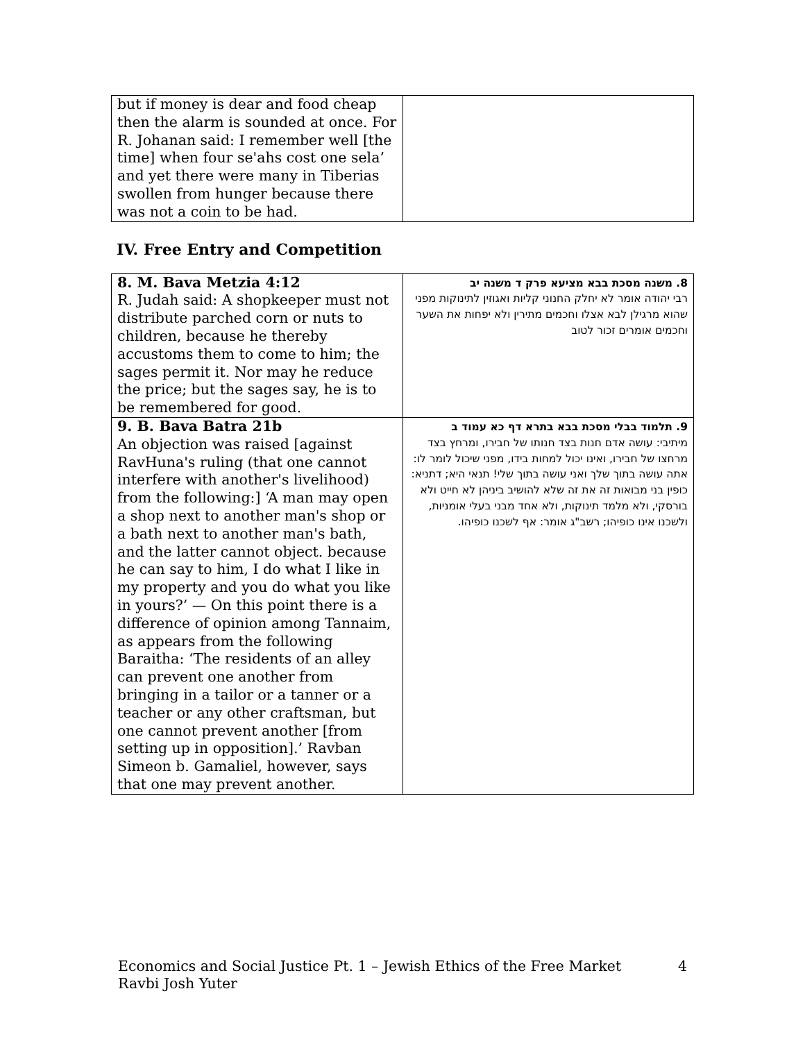| but if money is dear and food cheap then the alarm is sounded at once. For R. Johanan said: I remember well [the time] when four se'ahs cost one sela’ and yet there were many in Tiberias swollen from hunger because there was not a coin to be had. | |
IV. Free Entry and Competition
| 8. M. Bava Metzia 4:12 R. Judah said: A shopkeeper must not distribute parched corn or nuts to children, because he thereby accustoms them to come to him; the sages permit it. Nor may he reduce the price; but the sages say, he is to be remembered for good. | 8. משנה מסכת בבא מציעא פרק ד משנה יב רבי יהודה אומר לא יחלק החנוני קליות ואגוזין לתינוקות מפני שהוא מרגילן לבא אצלו וחכמים מתירין ולא יפחות את השער וחכמים אומרים זכור לטוב |
| 9. B. Bava Batra 21b An objection was raised [against RavHuna's ruling (that one cannot interfere with another's livelihood) from the following:] ‘A man may open a shop next to another man's shop or a bath next to another man's bath, and the latter cannot object. because he can say to him, I do what I like in my property and you do what you like in yours?’ — On this point there is a difference of opinion among Tannaim, as appears from the following Baraitha: ‘The residents of an alley can prevent one another from bringing in a tailor or a tanner or a teacher or any other craftsman, but one cannot prevent another [from setting up in opposition].’ Ravban Simeon b. Gamaliel, however, says that one may prevent another. | 9. תלמוד בבלי מסכת בבא בתרא דף כא עמוד ב מיתיבי: עושה אדם חנות בצד חנותו של חבירו, ומרחץ בצד מרחצו של חבירו, ואינו יכול למחות בידו, מפני שיכול לומר לו: אתה עושה בתוך שלך ואני עושה בתוך שלי! תנאי היא; דתניא: כופין בני מבואות זה את זה שלא להושיב ביניהן לא חייט ולא בורסקי, ולא מלמד תינוקות, ולא אחד מבני בעלי אומניות, ולשכנו אינו כופיהו; רשב"ג אומר: אף לשכנו כופיהו. |
Economics and Social Justice Pt. 1 – Jewish Ethics of the Free Market
Ravbi Josh Yuter
4